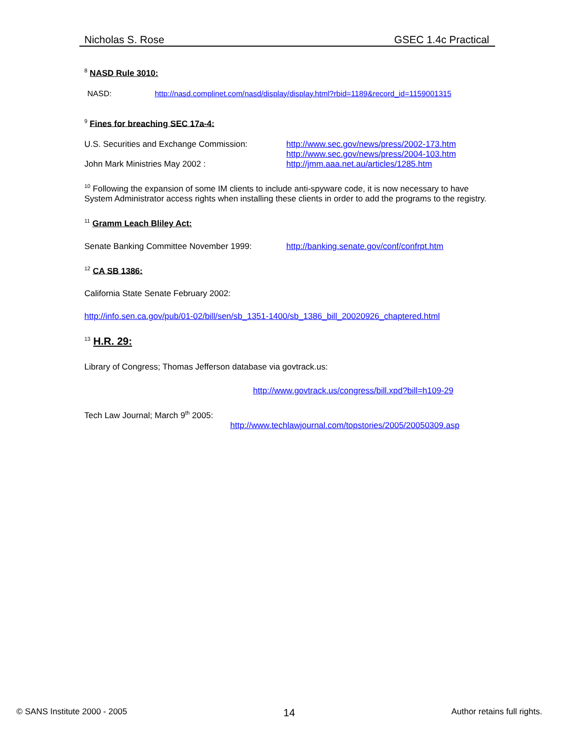Nicholas S. Rose GSEC 1.4c Practical
<sup>8</sup> NASD Rule 3010:
NASD: http://nasd.complinet.com/nasd/display/display.html?rbid=1189&record_id=1159001315
<sup>9</sup> Fines for breaching SEC 17a-4:
U.S. Securities and Exchange Commission: http://www.sec.gov/news/press/2002-173.htm
http://www.sec.gov/news/press/2004-103.htm
John Mark Ministries May 2002 : http://jmm.aaa.net.au/articles/1285.htm
<sup>10</sup> Following the expansion of some IM clients to include anti-spyware code, it is now necessary to have System Administrator access rights when installing these clients in order to add the programs to the registry.
<sup>11</sup> Gramm Leach Bliley Act:
Senate Banking Committee November 1999: http://banking.senate.gov/conf/confrpt.htm
<sup>12</sup> CA SB 1386:
California State Senate February 2002:
http://info.sen.ca.gov/pub/01-02/bill/sen/sb_1351-1400/sb_1386_bill_20020926_chaptered.html
<sup>13</sup> H.R. 29:
Library of Congress; Thomas Jefferson database via govtrack.us:
http://www.govtrack.us/congress/bill.xpd?bill=h109-29
Tech Law Journal; March 9<sup>th</sup> 2005:
http://www.techlawjournal.com/topstories/2005/20050309.asp
© SANS Institute 2000 - 2005 14 Author retains full rights.